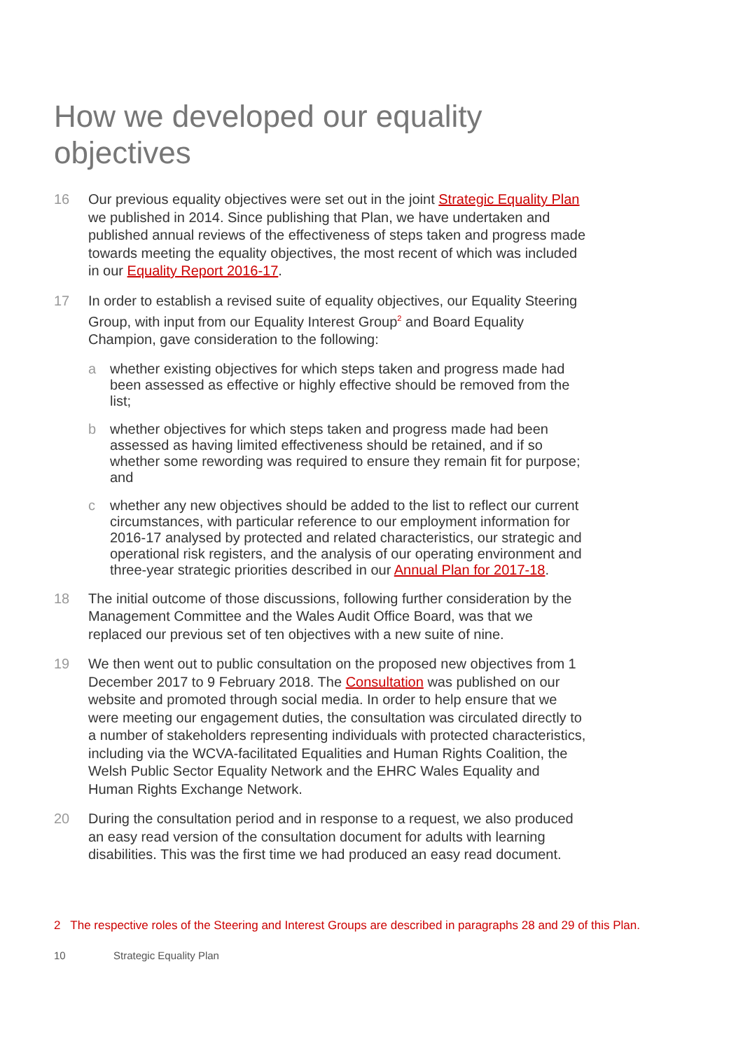How we developed our equality objectives
16 Our previous equality objectives were set out in the joint Strategic Equality Plan we published in 2014. Since publishing that Plan, we have undertaken and published annual reviews of the effectiveness of steps taken and progress made towards meeting the equality objectives, the most recent of which was included in our Equality Report 2016-17.
17 In order to establish a revised suite of equality objectives, our Equality Steering Group, with input from our Equality Interest Group<sup>2</sup> and Board Equality Champion, gave consideration to the following:
a whether existing objectives for which steps taken and progress made had been assessed as effective or highly effective should be removed from the list;
b whether objectives for which steps taken and progress made had been assessed as having limited effectiveness should be retained, and if so whether some rewording was required to ensure they remain fit for purpose; and
c whether any new objectives should be added to the list to reflect our current circumstances, with particular reference to our employment information for 2016-17 analysed by protected and related characteristics, our strategic and operational risk registers, and the analysis of our operating environment and three-year strategic priorities described in our Annual Plan for 2017-18.
18 The initial outcome of those discussions, following further consideration by the Management Committee and the Wales Audit Office Board, was that we replaced our previous set of ten objectives with a new suite of nine.
19 We then went out to public consultation on the proposed new objectives from 1 December 2017 to 9 February 2018. The Consultation was published on our website and promoted through social media. In order to help ensure that we were meeting our engagement duties, the consultation was circulated directly to a number of stakeholders representing individuals with protected characteristics, including via the WCVA-facilitated Equalities and Human Rights Coalition, the Welsh Public Sector Equality Network and the EHRC Wales Equality and Human Rights Exchange Network.
20 During the consultation period and in response to a request, we also produced an easy read version of the consultation document for adults with learning disabilities. This was the first time we had produced an easy read document.
2 The respective roles of the Steering and Interest Groups are described in paragraphs 28 and 29 of this Plan.
10 Strategic Equality Plan